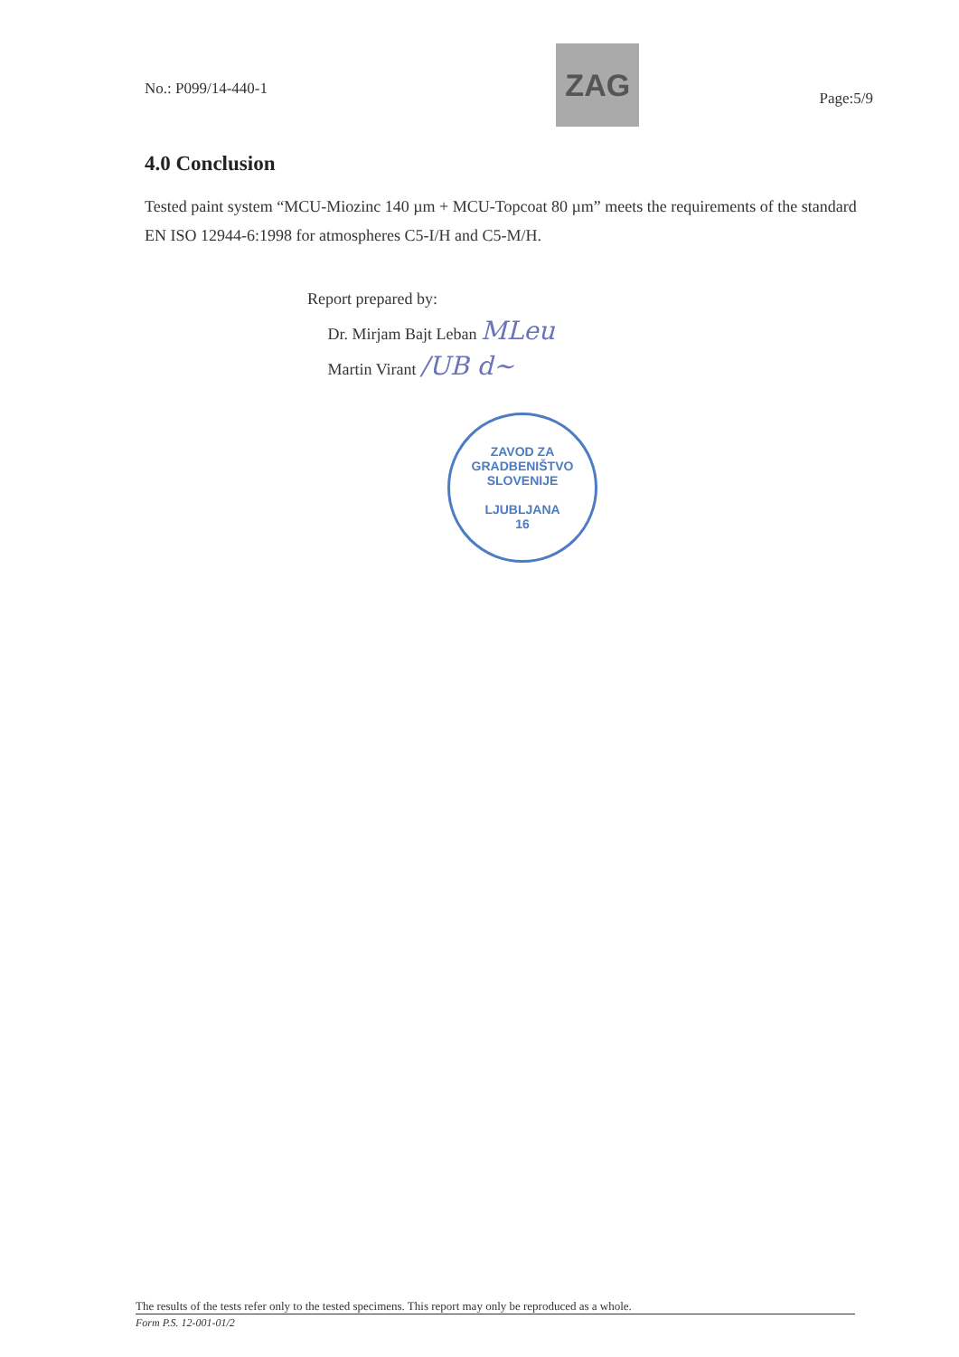No.: P099/14-440-1
ZAG
Page:5/9
4.0 Conclusion
Tested paint system “MCU-Miozinc 140 µm + MCU-Topcoat 80 µm” meets the requirements of the standard EN ISO 12944-6:1998 for atmospheres C5-I/H and C5-M/H.
Report prepared by:
Dr. Mirjam Bajt Leban MLeu
Martin Virant /UB d~
ZAVOD ZA GRADBENIŠTVO SLOVENIJE
LJUBLJANA
16
The results of the tests refer only to the tested specimens. This report may only be reproduced as a whole.
Form P.S. 12-001-01/2